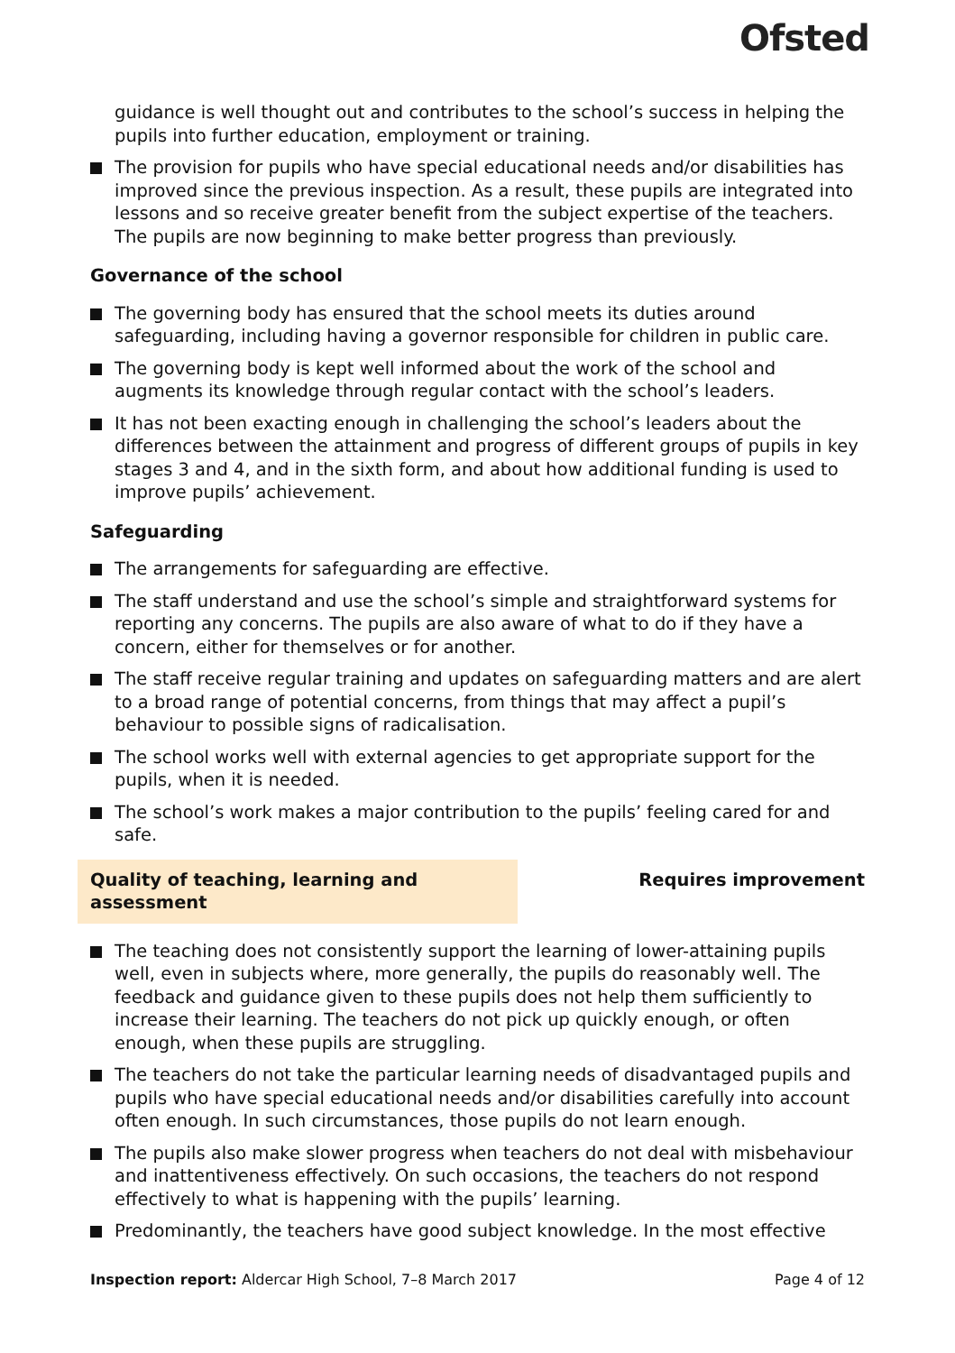Ofsted
guidance is well thought out and contributes to the school’s success in helping the pupils into further education, employment or training.
The provision for pupils who have special educational needs and/or disabilities has improved since the previous inspection. As a result, these pupils are integrated into lessons and so receive greater benefit from the subject expertise of the teachers. The pupils are now beginning to make better progress than previously.
Governance of the school
The governing body has ensured that the school meets its duties around safeguarding, including having a governor responsible for children in public care.
The governing body is kept well informed about the work of the school and augments its knowledge through regular contact with the school’s leaders.
It has not been exacting enough in challenging the school’s leaders about the differences between the attainment and progress of different groups of pupils in key stages 3 and 4, and in the sixth form, and about how additional funding is used to improve pupils’ achievement.
Safeguarding
The arrangements for safeguarding are effective.
The staff understand and use the school’s simple and straightforward systems for reporting any concerns. The pupils are also aware of what to do if they have a concern, either for themselves or for another.
The staff receive regular training and updates on safeguarding matters and are alert to a broad range of potential concerns, from things that may affect a pupil’s behaviour to possible signs of radicalisation.
The school works well with external agencies to get appropriate support for the pupils, when it is needed.
The school’s work makes a major contribution to the pupils’ feeling cared for and safe.
Quality of teaching, learning and assessment Requires improvement
The teaching does not consistently support the learning of lower-attaining pupils well, even in subjects where, more generally, the pupils do reasonably well. The feedback and guidance given to these pupils does not help them sufficiently to increase their learning. The teachers do not pick up quickly enough, or often enough, when these pupils are struggling.
The teachers do not take the particular learning needs of disadvantaged pupils and pupils who have special educational needs and/or disabilities carefully into account often enough. In such circumstances, those pupils do not learn enough.
The pupils also make slower progress when teachers do not deal with misbehaviour and inattentiveness effectively. On such occasions, the teachers do not respond effectively to what is happening with the pupils’ learning.
Predominantly, the teachers have good subject knowledge. In the most effective
Inspection report: Aldercar High School, 7–8 March 2017 Page 4 of 12